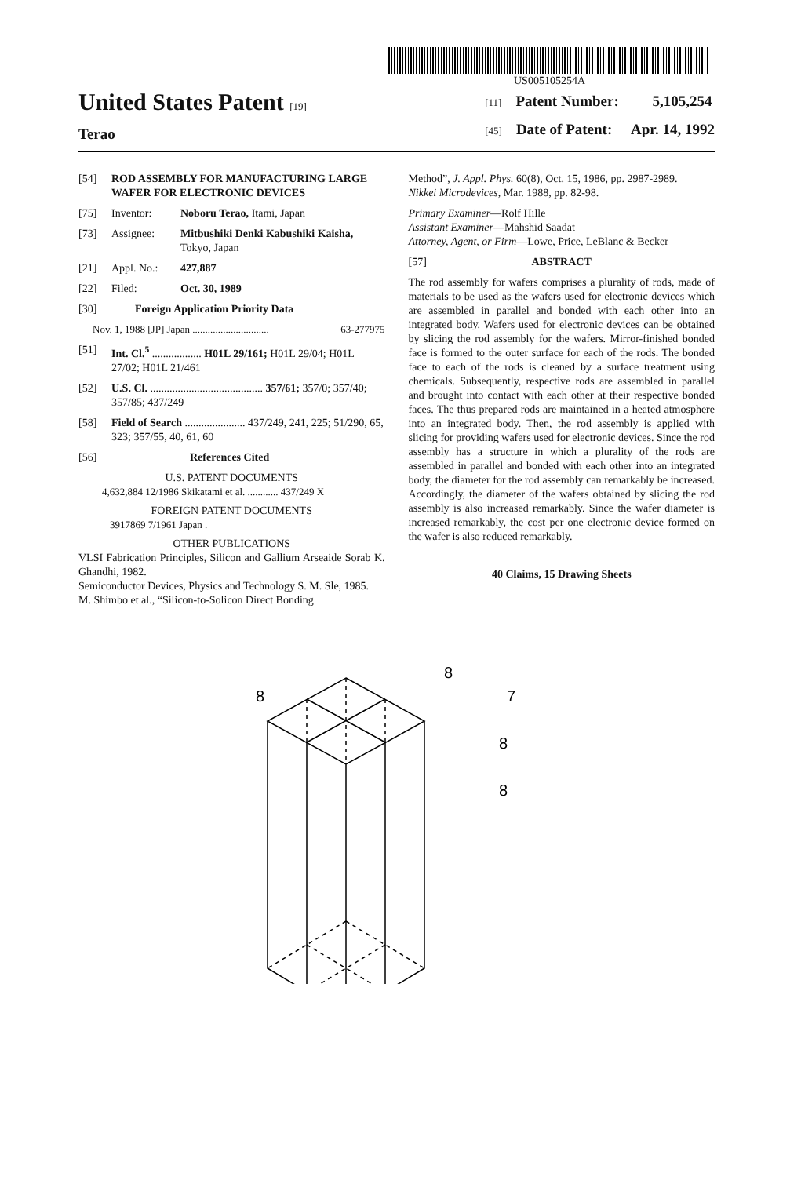US005105254A
United States Patent [19]
Terao
[11] Patent Number: 5,105,254
[45] Date of Patent: Apr. 14, 1992
[54] ROD ASSEMBLY FOR MANUFACTURING LARGE WAFER FOR ELECTRONIC DEVICES
[75] Inventor: Noboru Terao, Itami, Japan
[73] Assignee: Mitbushiki Denki Kabushiki Kaisha, Tokyo, Japan
[21] Appl. No.: 427,887
[22] Filed: Oct. 30, 1989
[30] Foreign Application Priority Data
Nov. 1, 1988 [JP] Japan .............................. 63-277975
[51] Int. Cl.<sup>5</sup> .................. H01L 29/161; H01L 29/04; H01L 27/02; H01L 21/461
[52] U.S. Cl. ......................................... 357/61; 357/0; 357/40; 357/85; 437/249
[58] Field of Search ...................... 437/249, 241, 225; 51/290, 65, 323; 357/55, 40, 61, 60
[56] References Cited
U.S. PATENT DOCUMENTS
4,632,884 12/1986 Skikatami et al. ............ 437/249 X
FOREIGN PATENT DOCUMENTS
3917869 7/1961 Japan .
OTHER PUBLICATIONS
VLSI Fabrication Principles, Silicon and Gallium Arseaide Sorab K. Ghandhi, 1982.
Semiconductor Devices, Physics and Technology S. M. Sle, 1985.
M. Shimbo et al., “Silicon-to-Solicon Direct Bonding
Method”, J. Appl. Phys. 60(8), Oct. 15, 1986, pp. 2987-2989.
Nikkei Microdevices, Mar. 1988, pp. 82-98.
Primary Examiner—Rolf Hille
Assistant Examiner—Mahshid Saadat
Attorney, Agent, or Firm—Lowe, Price, LeBlanc & Becker
[57] ABSTRACT
The rod assembly for wafers comprises a plurality of rods, made of materials to be used as the wafers used for electronic devices which are assembled in parallel and bonded with each other into an integrated body. Wafers used for electronic devices can be obtained by slicing the rod assembly for the wafers. Mirror-finished bonded face is formed to the outer surface for each of the rods. The bonded face to each of the rods is cleaned by a surface treatment using chemicals. Subsequently, respective rods are assembled in parallel and brought into contact with each other at their respective bonded faces. The thus prepared rods are maintained in a heated atmosphere into an integrated body. Then, the rod assembly is applied with slicing for providing wafers used for electronic devices. Since the rod assembly has a structure in which a plurality of the rods are assembled in parallel and bonded with each other into an integrated body, the diameter for the rod assembly can remarkably be increased. Accordingly, the diameter of the wafers obtained by slicing the rod assembly is also increased remarkably. Since the wafer diameter is increased remarkably, the cost per one electronic device formed on the wafer is also reduced remarkably.
40 Claims, 15 Drawing Sheets
8
8
7
8
8